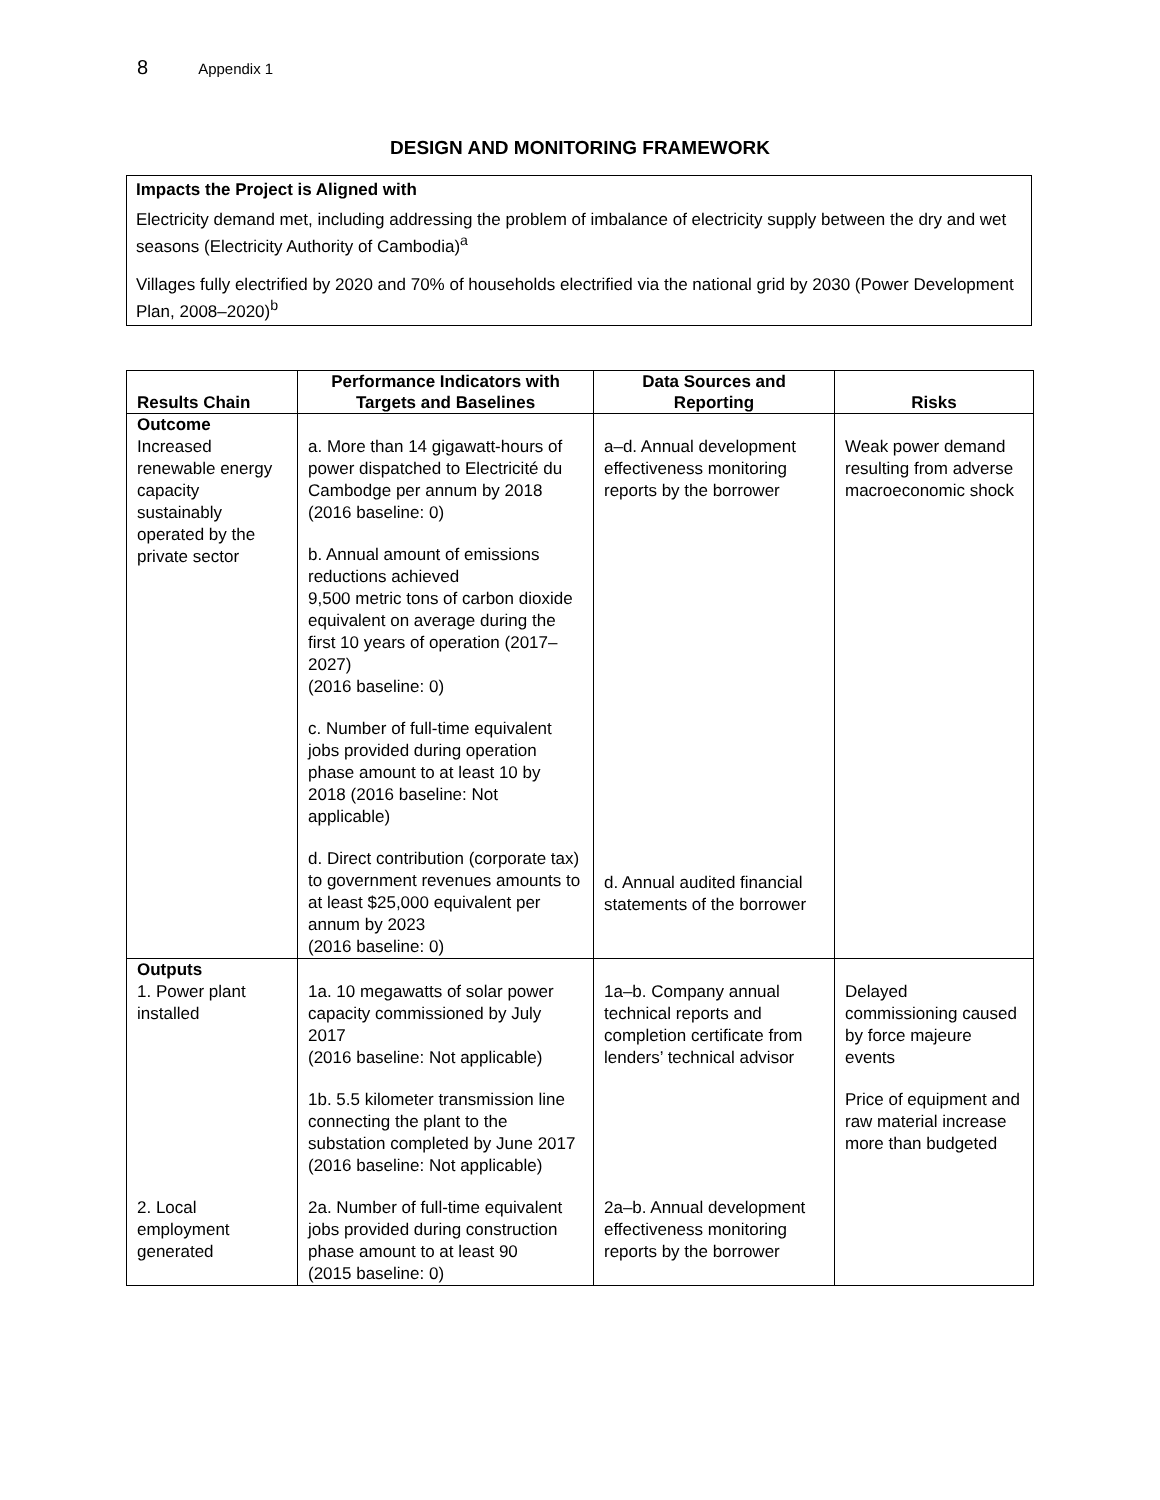8 Appendix 1
DESIGN AND MONITORING FRAMEWORK
Impacts the Project is Aligned with
Electricity demand met, including addressing the problem of imbalance of electricity supply between the dry and wet seasons (Electricity Authority of Cambodia)<sup>a</sup>
Villages fully electrified by 2020 and 70% of households electrified via the national grid by 2030 (Power Development Plan, 2008–2020)<sup>b</sup>
| Results Chain | Performance Indicators with Targets and Baselines | Data Sources and Reporting | Risks |
| --- | --- | --- | --- |
| Outcome Increased renewable energy capacity sustainably operated by the private sector | a. More than 14 gigawatt-hours of power dispatched to Electricité du Cambodge per annum by 2018 (2016 baseline: 0) b. Annual amount of emissions reductions achieved 9,500 metric tons of carbon dioxide equivalent on average during the first 10 years of operation (2017–2027) (2016 baseline: 0) c. Number of full-time equivalent jobs provided during operation phase amount to at least 10 by 2018 (2016 baseline: Not applicable) d. Direct contribution (corporate tax) to government revenues amounts to at least $25,000 equivalent per annum by 2023 (2016 baseline: 0) | a–d. Annual development effectiveness monitoring reports by the borrower d. Annual audited financial statements of the borrower | Weak power demand resulting from adverse macroeconomic shock |
| Outputs 1. Power plant installed | 1a. 10 megawatts of solar power capacity commissioned by July 2017 (2016 baseline: Not applicable) 1b. 5.5 kilometer transmission line connecting the plant to the substation completed by June 2017 (2016 baseline: Not applicable) | 1a–b. Company annual technical reports and completion certificate from lenders’ technical advisor | Delayed commissioning caused by force majeure events Price of equipment and raw material increase more than budgeted |
| 2. Local employment generated | 2a. Number of full-time equivalent jobs provided during construction phase amount to at least 90 (2015 baseline: 0) | 2a–b. Annual development effectiveness monitoring reports by the borrower | |